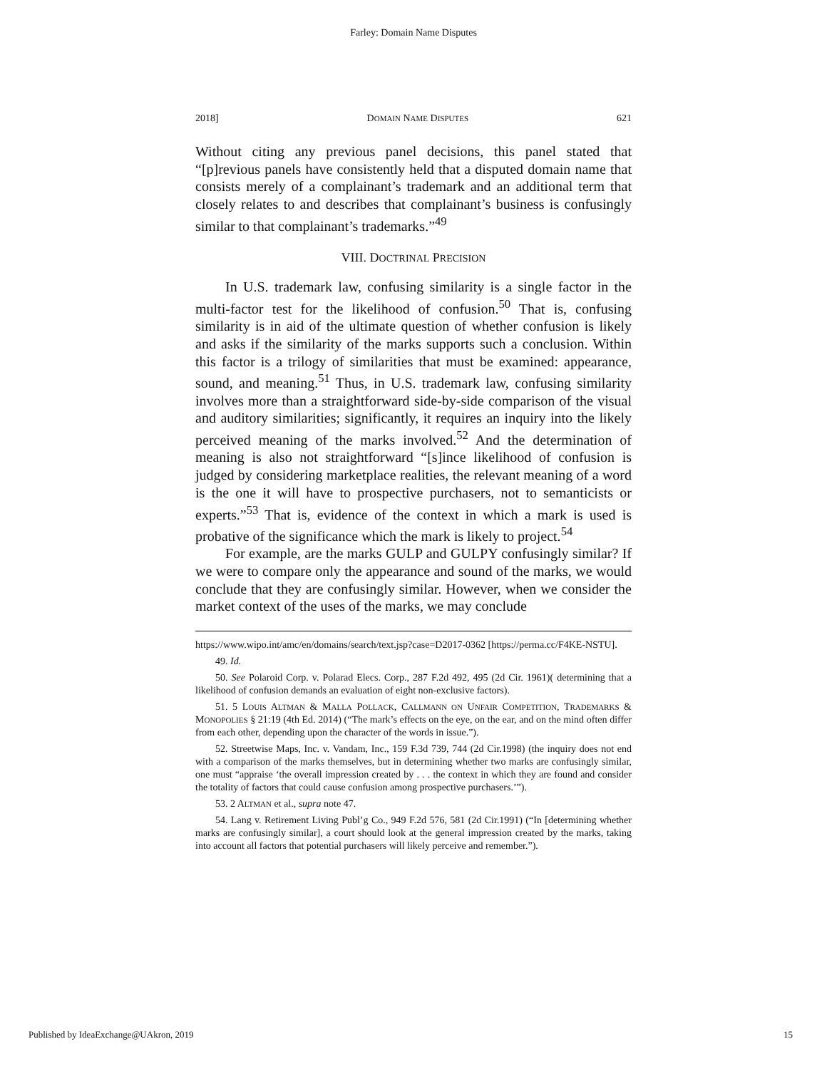Farley: Domain Name Disputes
2018] DOMAIN NAME DISPUTES 621
Without citing any previous panel decisions, this panel stated that “[p]revious panels have consistently held that a disputed domain name that consists merely of a complainant’s trademark and an additional term that closely relates to and describes that complainant’s business is confusingly similar to that complainant’s trademarks.”<sup>49</sup>
VIII. DOCTRINAL PRECISION
In U.S. trademark law, confusing similarity is a single factor in the multi-factor test for the likelihood of confusion.<sup>50</sup> That is, confusing similarity is in aid of the ultimate question of whether confusion is likely and asks if the similarity of the marks supports such a conclusion. Within this factor is a trilogy of similarities that must be examined: appearance, sound, and meaning.<sup>51</sup> Thus, in U.S. trademark law, confusing similarity involves more than a straightforward side-by-side comparison of the visual and auditory similarities; significantly, it requires an inquiry into the likely perceived meaning of the marks involved.<sup>52</sup> And the determination of meaning is also not straightforward “[s]ince likelihood of confusion is judged by considering marketplace realities, the relevant meaning of a word is the one it will have to prospective purchasers, not to semanticists or experts.”<sup>53</sup> That is, evidence of the context in which a mark is used is probative of the significance which the mark is likely to project.<sup>54</sup>
For example, are the marks GULP and GULPY confusingly similar? If we were to compare only the appearance and sound of the marks, we would conclude that they are confusingly similar. However, when we consider the market context of the uses of the marks, we may conclude
https://www.wipo.int/amc/en/domains/search/text.jsp?case=D2017-0362 [https://perma.cc/F4KE-NSTU].
49. Id.
50. See Polaroid Corp. v. Polarad Elecs. Corp., 287 F.2d 492, 495 (2d Cir. 1961)( determining that a likelihood of confusion demands an evaluation of eight non-exclusive factors).
51. 5 LOUIS ALTMAN & MALLA POLLACK, CALLMANN ON UNFAIR COMPETITION, TRADEMARKS & MONOPOLIES § 21:19 (4th Ed. 2014) (“The mark’s effects on the eye, on the ear, and on the mind often differ from each other, depending upon the character of the words in issue.”).
52. Streetwise Maps, Inc. v. Vandam, Inc., 159 F.3d 739, 744 (2d Cir.1998) (the inquiry does not end with a comparison of the marks themselves, but in determining whether two marks are confusingly similar, one must “appraise ‘the overall impression created by . . . the context in which they are found and consider the totality of factors that could cause confusion among prospective purchasers.’”).
53. 2 ALTMAN et al., supra note 47.
54. Lang v. Retirement Living Publ’g Co., 949 F.2d 576, 581 (2d Cir.1991) (“In [determining whether marks are confusingly similar], a court should look at the general impression created by the marks, taking into account all factors that potential purchasers will likely perceive and remember.”).
Published by IdeaExchange@UAkron, 2019 15